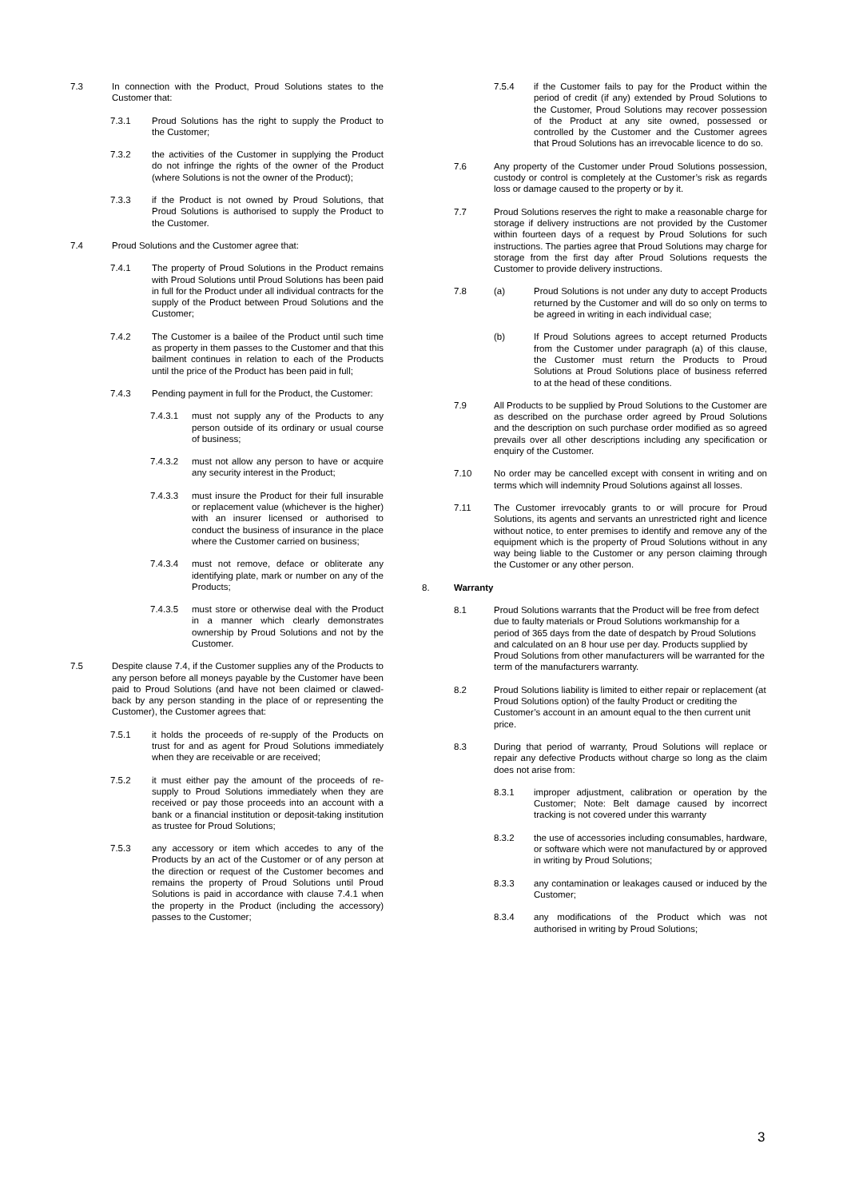7.3 In connection with the Product, Proud Solutions states to the Customer that:
7.3.1 Proud Solutions has the right to supply the Product to the Customer;
7.3.2 the activities of the Customer in supplying the Product do not infringe the rights of the owner of the Product (where Solutions is not the owner of the Product);
7.3.3 if the Product is not owned by Proud Solutions, that Proud Solutions is authorised to supply the Product to the Customer.
7.4 Proud Solutions and the Customer agree that:
7.4.1 The property of Proud Solutions in the Product remains with Proud Solutions until Proud Solutions has been paid in full for the Product under all individual contracts for the supply of the Product between Proud Solutions and the Customer;
7.4.2 The Customer is a bailee of the Product until such time as property in them passes to the Customer and that this bailment continues in relation to each of the Products until the price of the Product has been paid in full;
7.4.3 Pending payment in full for the Product, the Customer:
7.4.3.1 must not supply any of the Products to any person outside of its ordinary or usual course of business;
7.4.3.2 must not allow any person to have or acquire any security interest in the Product;
7.4.3.3 must insure the Product for their full insurable or replacement value (whichever is the higher) with an insurer licensed or authorised to conduct the business of insurance in the place where the Customer carried on business;
7.4.3.4 must not remove, deface or obliterate any identifying plate, mark or number on any of the Products;
7.4.3.5 must store or otherwise deal with the Product in a manner which clearly demonstrates ownership by Proud Solutions and not by the Customer.
7.5 Despite clause 7.4, if the Customer supplies any of the Products to any person before all moneys payable by the Customer have been paid to Proud Solutions (and have not been claimed or clawed-back by any person standing in the place of or representing the Customer), the Customer agrees that:
7.5.1 it holds the proceeds of re-supply of the Products on trust for and as agent for Proud Solutions immediately when they are receivable or are received;
7.5.2 it must either pay the amount of the proceeds of re-supply to Proud Solutions immediately when they are received or pay those proceeds into an account with a bank or a financial institution or deposit-taking institution as trustee for Proud Solutions;
7.5.3 any accessory or item which accedes to any of the Products by an act of the Customer or of any person at the direction or request of the Customer becomes and remains the property of Proud Solutions until Proud Solutions is paid in accordance with clause 7.4.1 when the property in the Product (including the accessory) passes to the Customer;
7.5.4 if the Customer fails to pay for the Product within the period of credit (if any) extended by Proud Solutions to the Customer, Proud Solutions may recover possession of the Product at any site owned, possessed or controlled by the Customer and the Customer agrees that Proud Solutions has an irrevocable licence to do so.
7.6 Any property of the Customer under Proud Solutions possession, custody or control is completely at the Customer’s risk as regards loss or damage caused to the property or by it.
7.7 Proud Solutions reserves the right to make a reasonable charge for storage if delivery instructions are not provided by the Customer within fourteen days of a request by Proud Solutions for such instructions. The parties agree that Proud Solutions may charge for storage from the first day after Proud Solutions requests the Customer to provide delivery instructions.
7.8 (a) Proud Solutions is not under any duty to accept Products returned by the Customer and will do so only on terms to be agreed in writing in each individual case;
(b) If Proud Solutions agrees to accept returned Products from the Customer under paragraph (a) of this clause, the Customer must return the Products to Proud Solutions at Proud Solutions place of business referred to at the head of these conditions.
7.9 All Products to be supplied by Proud Solutions to the Customer are as described on the purchase order agreed by Proud Solutions and the description on such purchase order modified as so agreed prevails over all other descriptions including any specification or enquiry of the Customer.
7.10 No order may be cancelled except with consent in writing and on terms which will indemnity Proud Solutions against all losses.
7.11 The Customer irrevocably grants to or will procure for Proud Solutions, its agents and servants an unrestricted right and licence without notice, to enter premises to identify and remove any of the equipment which is the property of Proud Solutions without in any way being liable to the Customer or any person claiming through the Customer or any other person.
8. Warranty
8.1 Proud Solutions warrants that the Product will be free from defect due to faulty materials or Proud Solutions workmanship for a period of 365 days from the date of despatch by Proud Solutions and calculated on an 8 hour use per day. Products supplied by Proud Solutions from other manufacturers will be warranted for the term of the manufacturers warranty.
8.2 Proud Solutions liability is limited to either repair or replacement (at Proud Solutions option) of the faulty Product or crediting the Customer’s account in an amount equal to the then current unit price.
8.3 During that period of warranty, Proud Solutions will replace or repair any defective Products without charge so long as the claim does not arise from:
8.3.1 improper adjustment, calibration or operation by the Customer; Note: Belt damage caused by incorrect tracking is not covered under this warranty
8.3.2 the use of accessories including consumables, hardware, or software which were not manufactured by or approved in writing by Proud Solutions;
8.3.3 any contamination or leakages caused or induced by the Customer;
8.3.4 any modifications of the Product which was not authorised in writing by Proud Solutions;
3